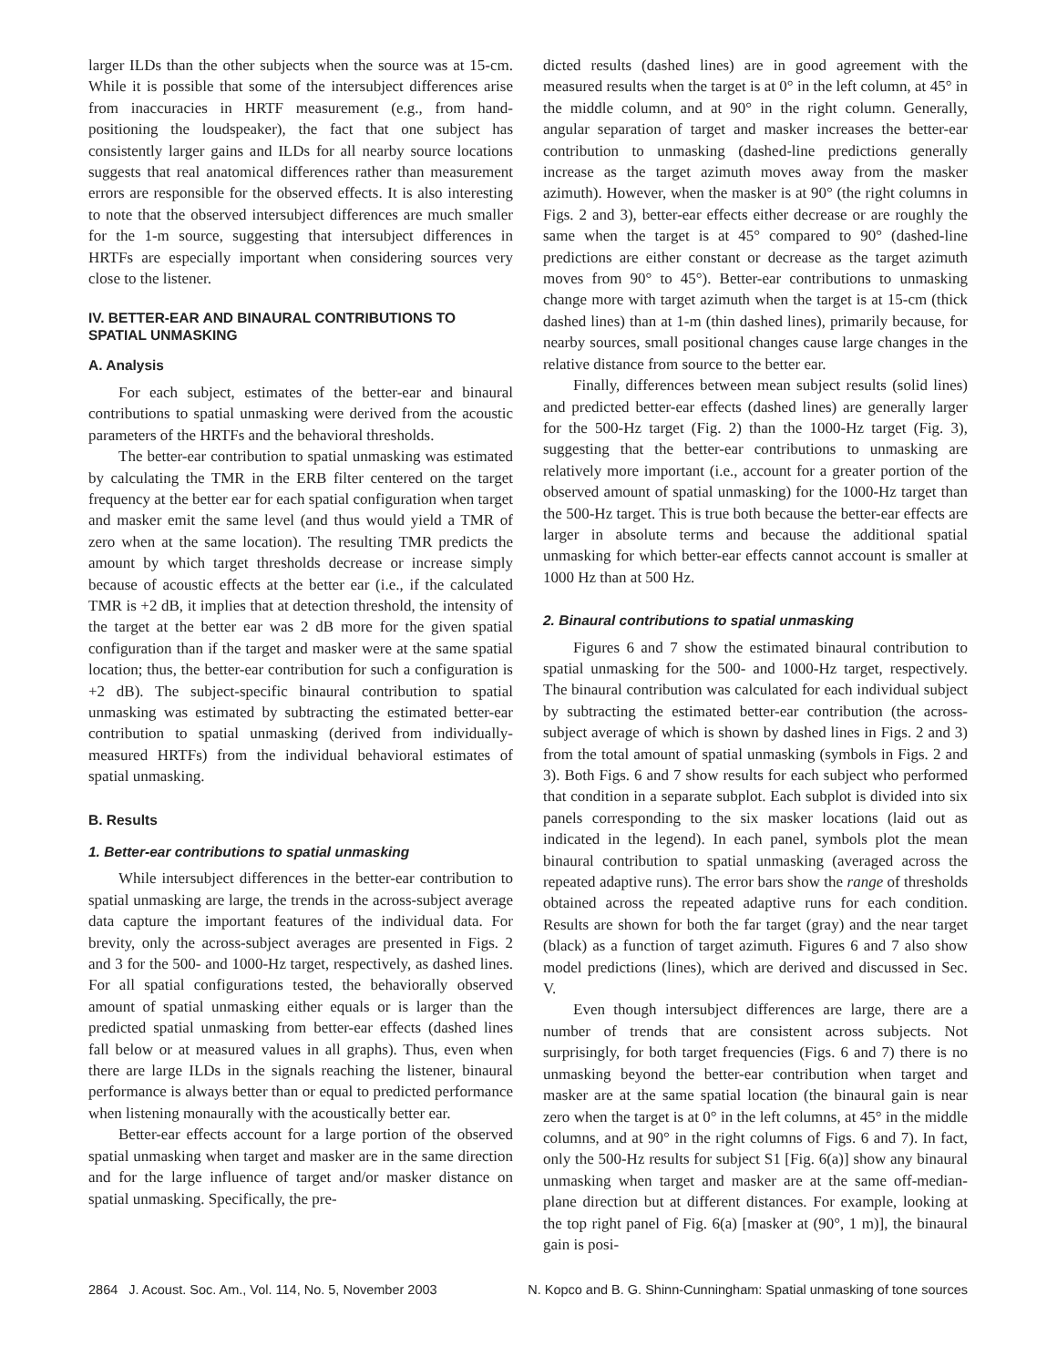larger ILDs than the other subjects when the source was at 15-cm. While it is possible that some of the intersubject differences arise from inaccuracies in HRTF measurement (e.g., from hand-positioning the loudspeaker), the fact that one subject has consistently larger gains and ILDs for all nearby source locations suggests that real anatomical differences rather than measurement errors are responsible for the observed effects. It is also interesting to note that the observed intersubject differences are much smaller for the 1-m source, suggesting that intersubject differences in HRTFs are especially important when considering sources very close to the listener.
IV. BETTER-EAR AND BINAURAL CONTRIBUTIONS TO SPATIAL UNMASKING
A. Analysis
For each subject, estimates of the better-ear and binaural contributions to spatial unmasking were derived from the acoustic parameters of the HRTFs and the behavioral thresholds.
The better-ear contribution to spatial unmasking was estimated by calculating the TMR in the ERB filter centered on the target frequency at the better ear for each spatial configuration when target and masker emit the same level (and thus would yield a TMR of zero when at the same location). The resulting TMR predicts the amount by which target thresholds decrease or increase simply because of acoustic effects at the better ear (i.e., if the calculated TMR is +2 dB, it implies that at detection threshold, the intensity of the target at the better ear was 2 dB more for the given spatial configuration than if the target and masker were at the same spatial location; thus, the better-ear contribution for such a configuration is +2 dB). The subject-specific binaural contribution to spatial unmasking was estimated by subtracting the estimated better-ear contribution to spatial unmasking (derived from individually-measured HRTFs) from the individual behavioral estimates of spatial unmasking.
B. Results
1. Better-ear contributions to spatial unmasking
While intersubject differences in the better-ear contribution to spatial unmasking are large, the trends in the across-subject average data capture the important features of the individual data. For brevity, only the across-subject averages are presented in Figs. 2 and 3 for the 500- and 1000-Hz target, respectively, as dashed lines. For all spatial configurations tested, the behaviorally observed amount of spatial unmasking either equals or is larger than the predicted spatial unmasking from better-ear effects (dashed lines fall below or at measured values in all graphs). Thus, even when there are large ILDs in the signals reaching the listener, binaural performance is always better than or equal to predicted performance when listening monaurally with the acoustically better ear.
Better-ear effects account for a large portion of the observed spatial unmasking when target and masker are in the same direction and for the large influence of target and/or masker distance on spatial unmasking. Specifically, the pre-
dicted results (dashed lines) are in good agreement with the measured results when the target is at 0° in the left column, at 45° in the middle column, and at 90° in the right column. Generally, angular separation of target and masker increases the better-ear contribution to unmasking (dashed-line predictions generally increase as the target azimuth moves away from the masker azimuth). However, when the masker is at 90° (the right columns in Figs. 2 and 3), better-ear effects either decrease or are roughly the same when the target is at 45° compared to 90° (dashed-line predictions are either constant or decrease as the target azimuth moves from 90° to 45°). Better-ear contributions to unmasking change more with target azimuth when the target is at 15-cm (thick dashed lines) than at 1-m (thin dashed lines), primarily because, for nearby sources, small positional changes cause large changes in the relative distance from source to the better ear.
Finally, differences between mean subject results (solid lines) and predicted better-ear effects (dashed lines) are generally larger for the 500-Hz target (Fig. 2) than the 1000-Hz target (Fig. 3), suggesting that the better-ear contributions to unmasking are relatively more important (i.e., account for a greater portion of the observed amount of spatial unmasking) for the 1000-Hz target than the 500-Hz target. This is true both because the better-ear effects are larger in absolute terms and because the additional spatial unmasking for which better-ear effects cannot account is smaller at 1000 Hz than at 500 Hz.
2. Binaural contributions to spatial unmasking
Figures 6 and 7 show the estimated binaural contribution to spatial unmasking for the 500- and 1000-Hz target, respectively. The binaural contribution was calculated for each individual subject by subtracting the estimated better-ear contribution (the across-subject average of which is shown by dashed lines in Figs. 2 and 3) from the total amount of spatial unmasking (symbols in Figs. 2 and 3). Both Figs. 6 and 7 show results for each subject who performed that condition in a separate subplot. Each subplot is divided into six panels corresponding to the six masker locations (laid out as indicated in the legend). In each panel, symbols plot the mean binaural contribution to spatial unmasking (averaged across the repeated adaptive runs). The error bars show the range of thresholds obtained across the repeated adaptive runs for each condition. Results are shown for both the far target (gray) and the near target (black) as a function of target azimuth. Figures 6 and 7 also show model predictions (lines), which are derived and discussed in Sec. V.
Even though intersubject differences are large, there are a number of trends that are consistent across subjects. Not surprisingly, for both target frequencies (Figs. 6 and 7) there is no unmasking beyond the better-ear contribution when target and masker are at the same spatial location (the binaural gain is near zero when the target is at 0° in the left columns, at 45° in the middle columns, and at 90° in the right columns of Figs. 6 and 7). In fact, only the 500-Hz results for subject S1 [Fig. 6(a)] show any binaural unmasking when target and masker are at the same off-median-plane direction but at different distances. For example, looking at the top right panel of Fig. 6(a) [masker at (90°, 1 m)], the binaural gain is posi-
2864 J. Acoust. Soc. Am., Vol. 114, No. 5, November 2003 N. Kopco and B. G. Shinn-Cunningham: Spatial unmasking of tone sources